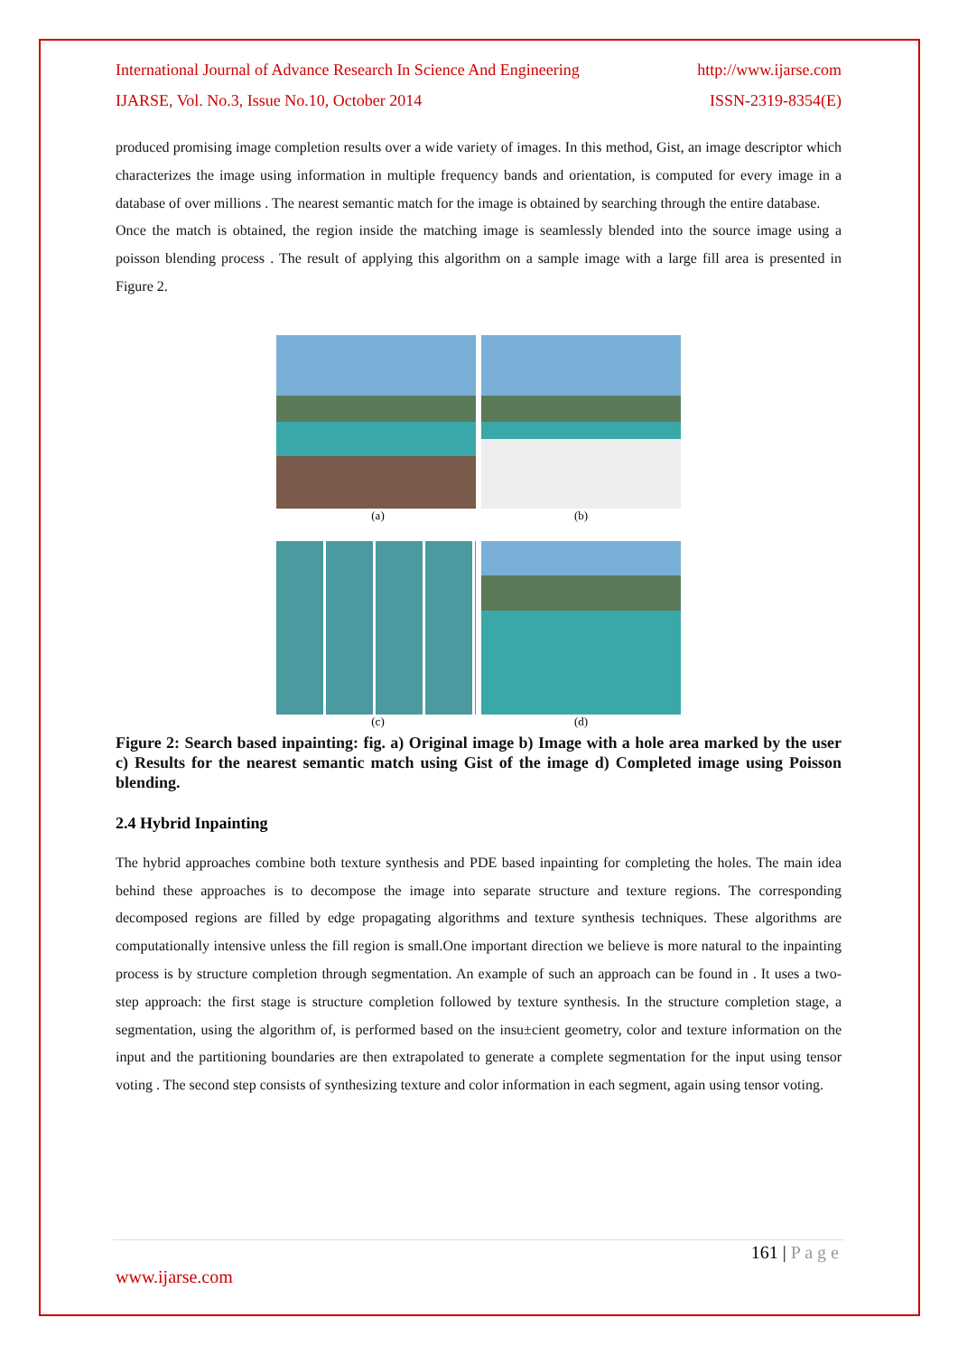International Journal of Advance Research In Science And Engineering http://www.ijarse.com
IJARSE, Vol. No.3, Issue No.10, October 2014 ISSN-2319-8354(E)
produced promising image completion results over a wide variety of images. In this method, Gist, an image descriptor which characterizes the image using information in multiple frequency bands and orientation, is computed for every image in a database of over millions . The nearest semantic match for the image is obtained by searching through the entire database.
Once the match is obtained, the region inside the matching image is seamlessly blended into the source image using a poisson blending process . The result of applying this algorithm on a sample image with a large fill area is presented in Figure 2.
(a) (b)
(c) (d)
Figure 2: Search based inpainting: fig. a) Original image b) Image with a hole area marked by the user c) Results for the nearest semantic match using Gist of the image d) Completed image using Poisson blending.
2.4 Hybrid Inpainting
The hybrid approaches combine both texture synthesis and PDE based inpainting for completing the holes. The main idea behind these approaches is to decompose the image into separate structure and texture regions. The corresponding decomposed regions are filled by edge propagating algorithms and texture synthesis techniques. These algorithms are computationally intensive unless the fill region is small.One important direction we believe is more natural to the inpainting process is by structure completion through segmentation. An example of such an approach can be found in . It uses a two-step approach: the first stage is structure completion followed by texture synthesis. In the structure completion stage, a segmentation, using the algorithm of, is performed based on the insu±cient geometry, color and texture information on the input and the partitioning boundaries are then extrapolated to generate a complete segmentation for the input using tensor voting . The second step consists of synthesizing texture and color information in each segment, again using tensor voting.
161 | P a g e
www.ijarse.com